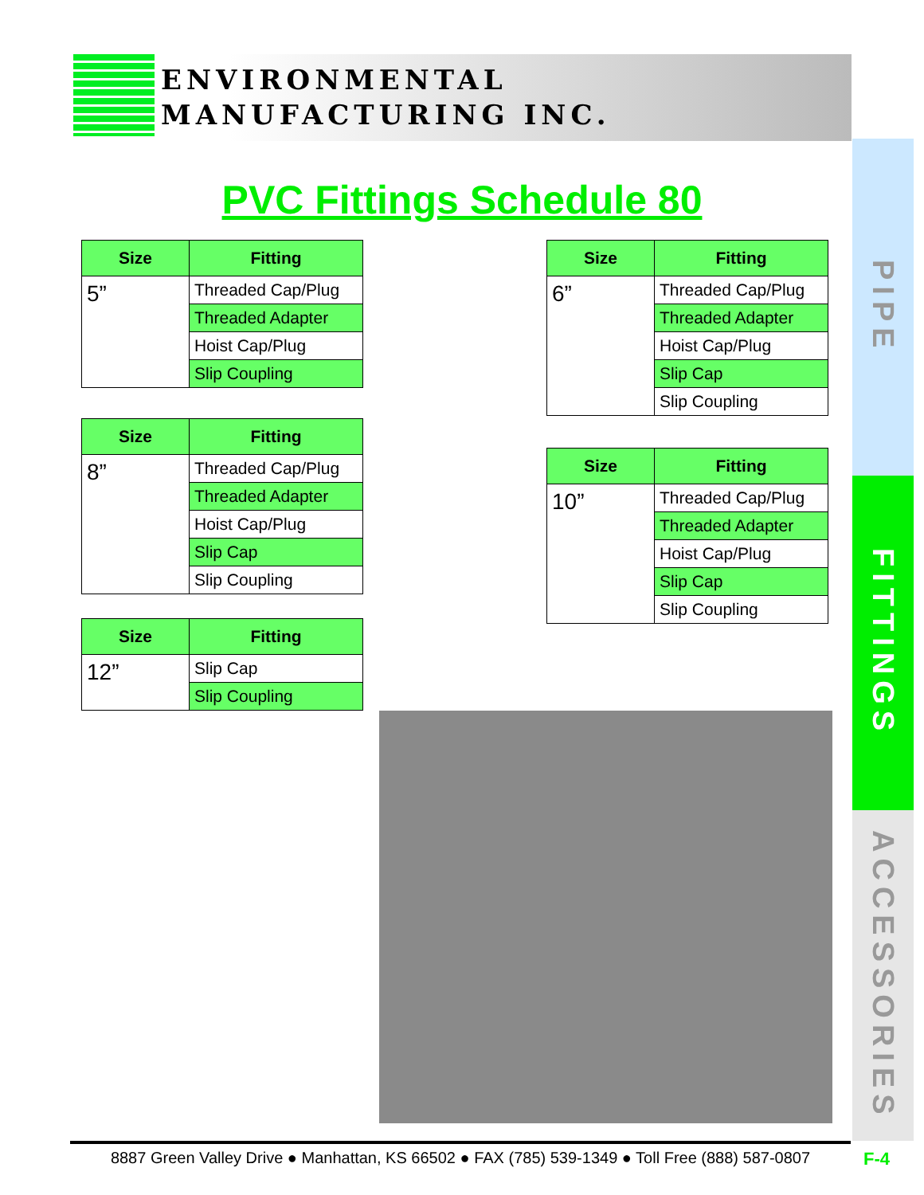ENVIRONMENTAL
MANUFACTURING INC.
PVC Fittings Schedule 80
| Size | Fitting |
| --- | --- |
| 5” | Threaded Cap/Plug |
| | Threaded Adapter |
| | Hoist Cap/Plug |
| | Slip Coupling |
| Size | Fitting |
| --- | --- |
| 8” | Threaded Cap/Plug |
| | Threaded Adapter |
| | Hoist Cap/Plug |
| | Slip Cap |
| | Slip Coupling |
| Size | Fitting |
| --- | --- |
| 12” | Slip Cap |
| | Slip Coupling |
| Size | Fitting |
| --- | --- |
| 6” | Threaded Cap/Plug |
| | Threaded Adapter |
| | Hoist Cap/Plug |
| | Slip Cap |
| | Slip Coupling |
| Size | Fitting |
| --- | --- |
| 10” | Threaded Cap/Plug |
| | Threaded Adapter |
| | Hoist Cap/Plug |
| | Slip Cap |
| | Slip Coupling |
PIPE
FITTINGS
ACCESSORIES
8887 Green Valley Drive ● Manhattan, KS 66502 ● FAX (785) 539-1349 ● Toll Free (888) 587-0807
F-4